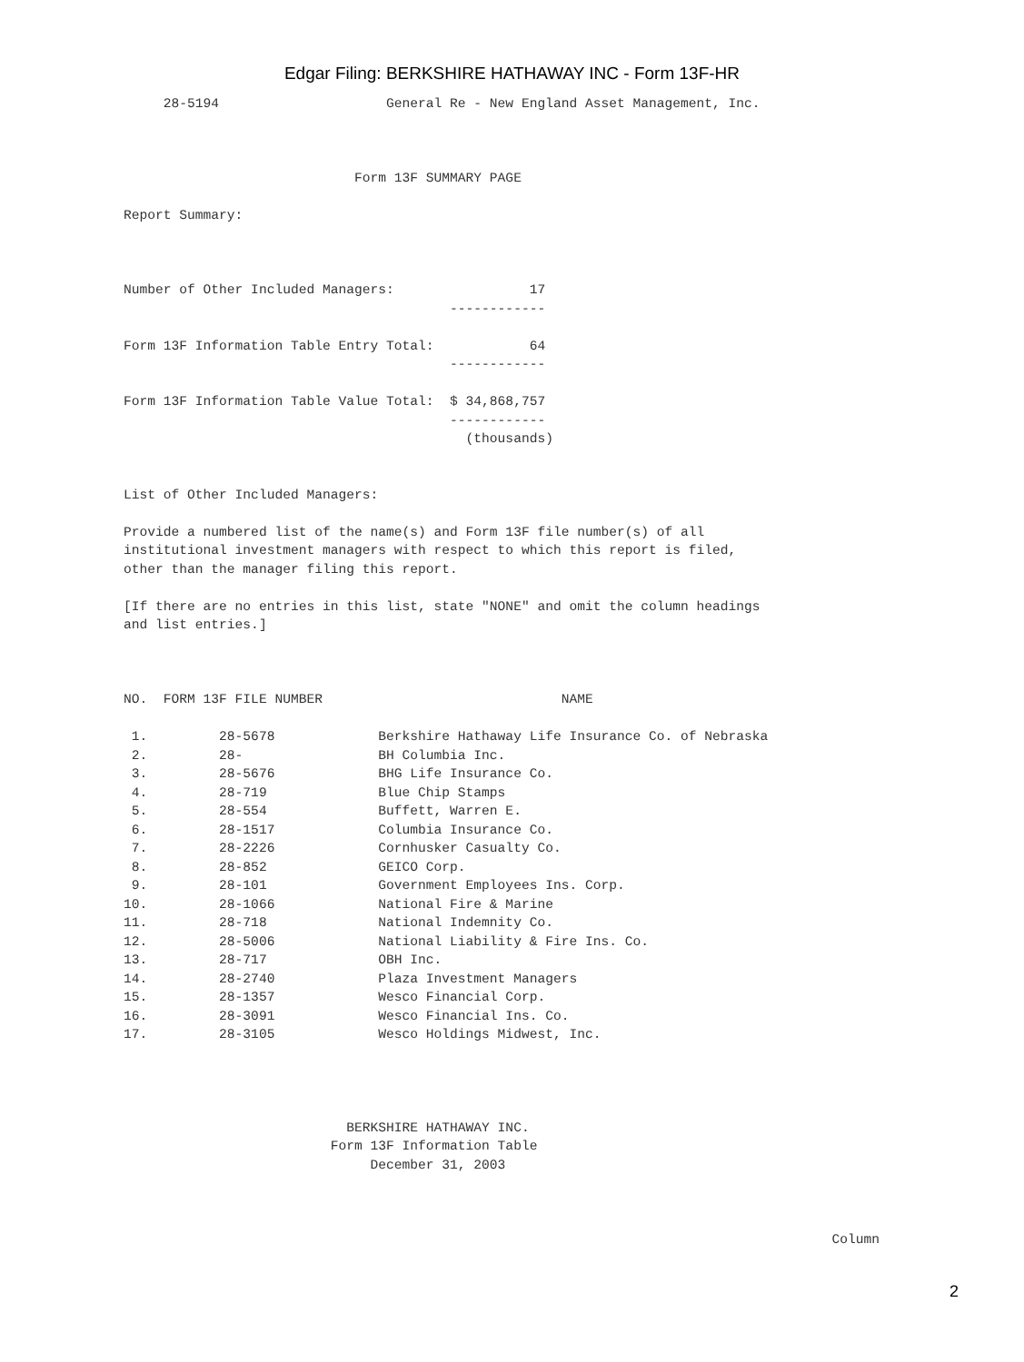Edgar Filing: BERKSHIRE HATHAWAY INC - Form 13F-HR
     28-5194                     General Re - New England Asset Management, Inc.



                             Form 13F SUMMARY PAGE

Report Summary:



Number of Other Included Managers:                 17
                                         ------------

Form 13F Information Table Entry Total:            64
                                         ------------

Form 13F Information Table Value Total:  $ 34,868,757
                                         ------------
                                           (thousands)


List of Other Included Managers:

Provide a numbered list of the name(s) and Form 13F file number(s) of all
institutional investment managers with respect to which this report is filed,
other than the manager filing this report.

[If there are no entries in this list, state "NONE" and omit the column headings
and list entries.]



NO.  FORM 13F FILE NUMBER                              NAME

 1.         28-5678             Berkshire Hathaway Life Insurance Co. of Nebraska
 2.         28-                 BH Columbia Inc.
 3.         28-5676             BHG Life Insurance Co.
 4.         28-719              Blue Chip Stamps
 5.         28-554              Buffett, Warren E.
 6.         28-1517             Columbia Insurance Co.
 7.         28-2226             Cornhusker Casualty Co.
 8.         28-852              GEICO Corp.
 9.         28-101              Government Employees Ins. Corp.
10.         28-1066             National Fire & Marine
11.         28-718              National Indemnity Co.
12.         28-5006             National Liability & Fire Ins. Co.
13.         28-717              OBH Inc.
14.         28-2740             Plaza Investment Managers
15.         28-1357             Wesco Financial Corp.
16.         28-3091             Wesco Financial Ins. Co.
17.         28-3105             Wesco Holdings Midwest, Inc.




                            BERKSHIRE HATHAWAY INC.
                          Form 13F Information Table
                               December 31, 2003



                                                                                         Column
2